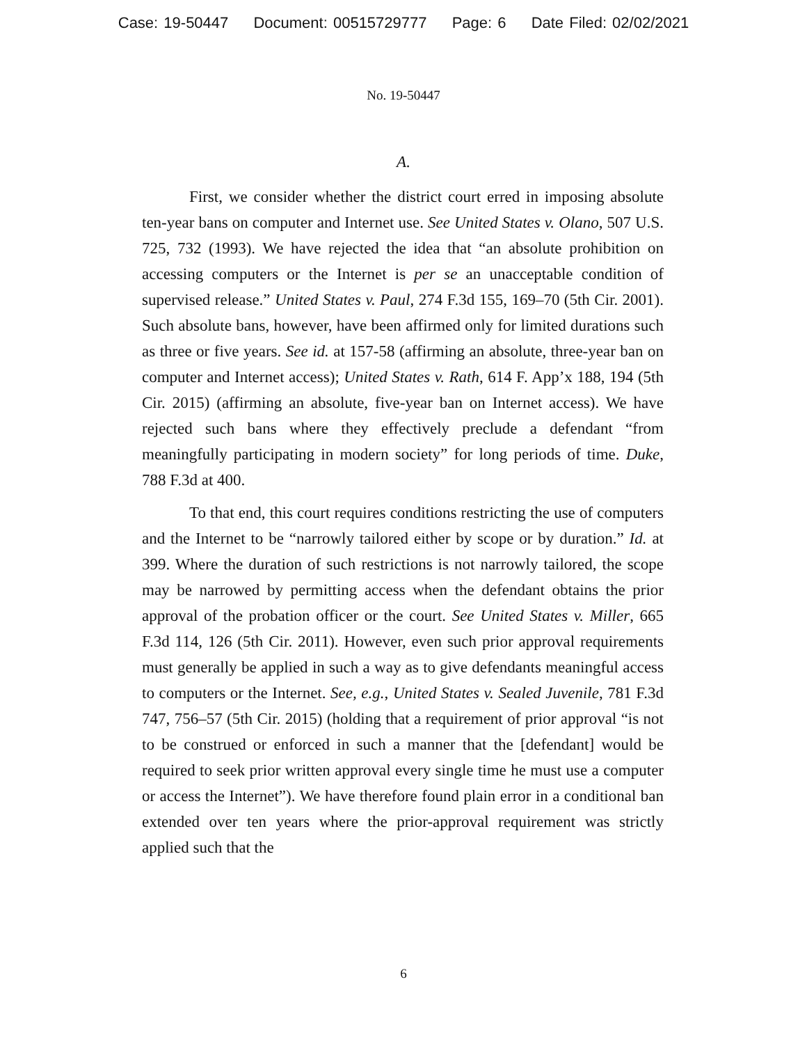Case: 19-50447 Document: 00515729777 Page: 6 Date Filed: 02/02/2021
No. 19-50447
A.
First, we consider whether the district court erred in imposing absolute ten-year bans on computer and Internet use. See United States v. Olano, 507 U.S. 725, 732 (1993). We have rejected the idea that “an absolute prohibition on accessing computers or the Internet is per se an unacceptable condition of supervised release.” United States v. Paul, 274 F.3d 155, 169–70 (5th Cir. 2001). Such absolute bans, however, have been affirmed only for limited durations such as three or five years. See id. at 157-58 (affirming an absolute, three-year ban on computer and Internet access); United States v. Rath, 614 F. App’x 188, 194 (5th Cir. 2015) (affirming an absolute, five-year ban on Internet access). We have rejected such bans where they effectively preclude a defendant “from meaningfully participating in modern society” for long periods of time. Duke, 788 F.3d at 400.
To that end, this court requires conditions restricting the use of computers and the Internet to be “narrowly tailored either by scope or by duration.” Id. at 399. Where the duration of such restrictions is not narrowly tailored, the scope may be narrowed by permitting access when the defendant obtains the prior approval of the probation officer or the court. See United States v. Miller, 665 F.3d 114, 126 (5th Cir. 2011). However, even such prior approval requirements must generally be applied in such a way as to give defendants meaningful access to computers or the Internet. See, e.g., United States v. Sealed Juvenile, 781 F.3d 747, 756–57 (5th Cir. 2015) (holding that a requirement of prior approval “is not to be construed or enforced in such a manner that the [defendant] would be required to seek prior written approval every single time he must use a computer or access the Internet”). We have therefore found plain error in a conditional ban extended over ten years where the prior-approval requirement was strictly applied such that the
6